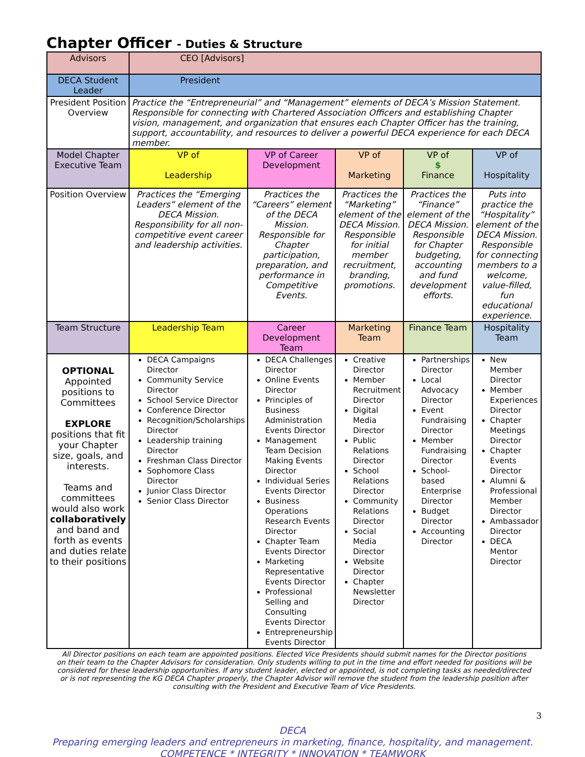Chapter Officer - Duties & Structure
| Advisors | CEO [Advisors] | | | | |
| DECA Student Leader | President | | | | |
| President Position Overview | Practice the “Entrepreneurial” and “Management” elements of DECA’s Mission Statement. Responsible for connecting with Chartered Association Officers and establishing Chapter vision, management, and organization that ensures each Chapter Officer has the training, support, accountability, and resources to deliver a powerful DECA experience for each DECA member. | | | | |
| Model Chapter Executive Team | VP of Leadership | VP of Career Development | VP of Marketing | VP of $ Finance | VP of Hospitality |
| Position Overview | Practices the “Emerging Leaders” element of the DECA Mission. Responsibility for all non-competitive event career and leadership activities. | Practices the “Careers” element of the DECA Mission. Responsible for Chapter participation, preparation, and performance in Competitive Events. | Practices the “Marketing” element of the DECA Mission. Responsible for initial member recruitment, branding, promotions. | Practices the “Finance” element of the DECA Mission. Responsible for Chapter budgeting, accounting and fund development efforts. | Puts into practice the “Hospitality” element of the DECA Mission. Responsible for connecting members to a welcome, value-filled, fun educational experience. |
| Team Structure | Leadership Team | Career Development Team | Marketing Team | Finance Team | Hospitality Team |
| OPTIONAL Appointed positions to Committees EXPLORE positions that fit your Chapter size, goals, and interests. Teams and committees would also work collaboratively and band and forth as events and duties relate to their positions | DECA Campaigns Director Community Service Director School Service Director Conference Director Recognition/Scholarships Director Leadership training Director Freshman Class Director Sophomore Class Director Junior Class Director Senior Class Director | DECA Challenges Director Online Events Director Principles of Business Administration Events Director Management Team Decision Making Events Director Individual Series Events Director Business Operations Research Events Director Chapter Team Events Director Marketing Representative Events Director Professional Selling and Consulting Events Director Entrepreneurship Events Director | Creative Director Member Recruitment Director Digital Media Director Public Relations Director School Relations Director Community Relations Director Social Media Director Website Director Chapter Newsletter Director | Partnerships Director Local Advocacy Director Event Fundraising Director Member Fundraising Director School-based Enterprise Director Budget Director Accounting Director | New Member Director Member Experiences Director Chapter Meetings Director Chapter Events Director Alumni & Professional Member Director Ambassador Director DECA Mentor Director |
All Director positions on each team are appointed positions. Elected Vice Presidents should submit names for the Director positions on their team to the Chapter Advisors for consideration. Only students willing to put in the time and effort needed for positions will be considered for these leadership opportunities. If any student leader, elected or appointed, is not completing tasks as needed/directed or is not representing the KG DECA Chapter properly, the Chapter Advisor will remove the student from the leadership position after consulting with the President and Executive Team of Vice Presidents.
3
DECA
Preparing emerging leaders and entrepreneurs in marketing, finance, hospitality, and management.
COMPETENCE * INTEGRITY * INNOVATION * TEAMWORK